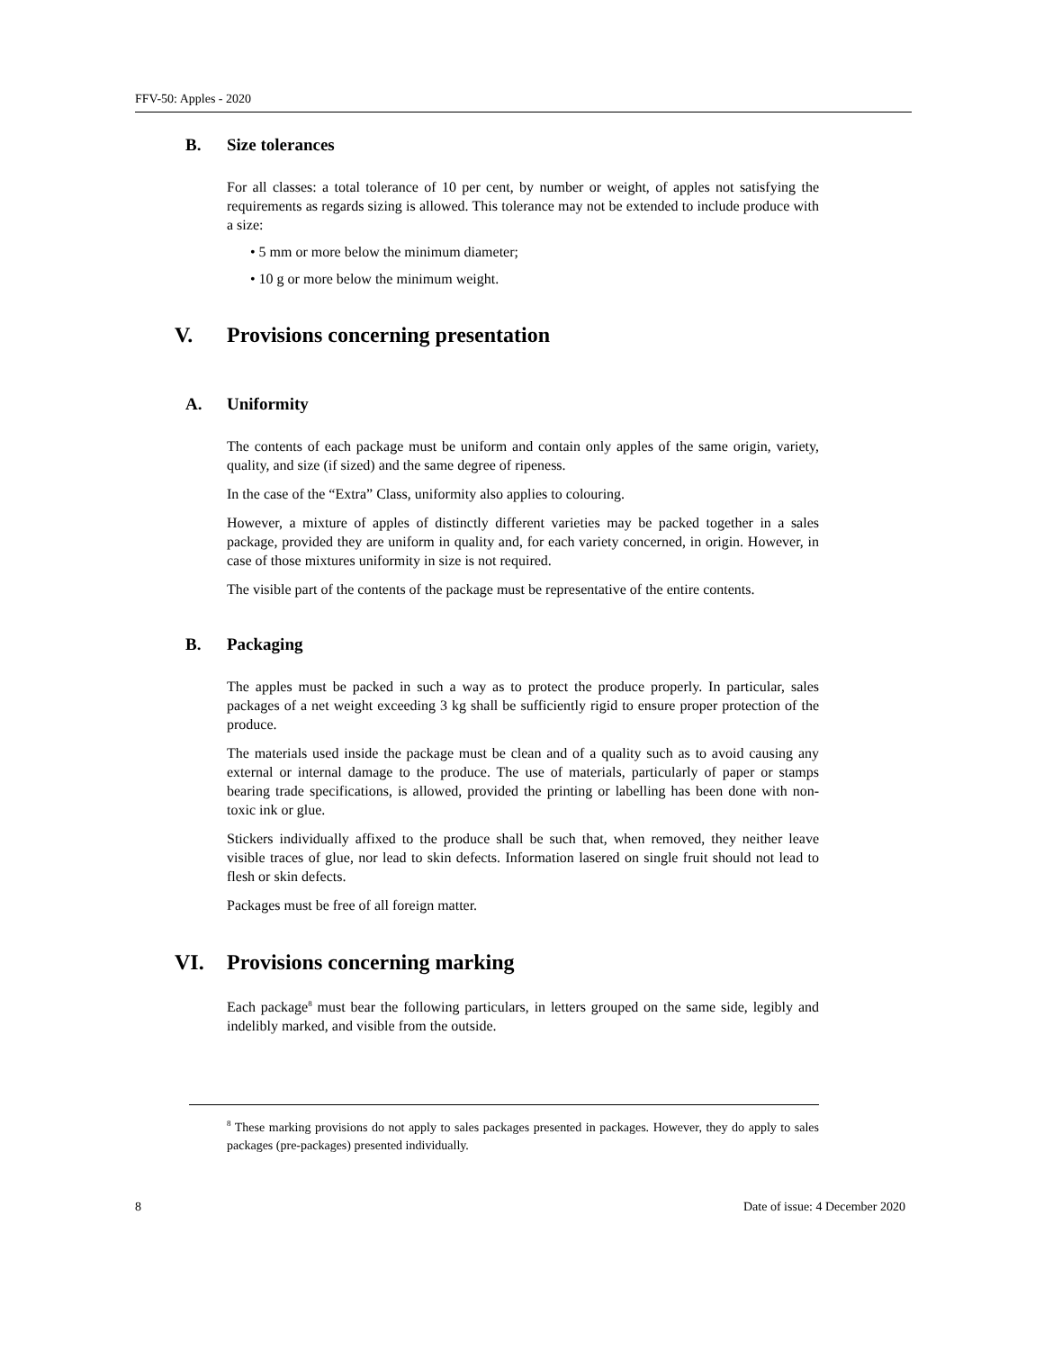FFV-50: Apples - 2020
B. Size tolerances
For all classes: a total tolerance of 10 per cent, by number or weight, of apples not satisfying the requirements as regards sizing is allowed. This tolerance may not be extended to include produce with a size:
• 5 mm or more below the minimum diameter;
• 10 g or more below the minimum weight.
V. Provisions concerning presentation
A. Uniformity
The contents of each package must be uniform and contain only apples of the same origin, variety, quality, and size (if sized) and the same degree of ripeness.
In the case of the “Extra” Class, uniformity also applies to colouring.
However, a mixture of apples of distinctly different varieties may be packed together in a sales package, provided they are uniform in quality and, for each variety concerned, in origin. However, in case of those mixtures uniformity in size is not required.
The visible part of the contents of the package must be representative of the entire contents.
B. Packaging
The apples must be packed in such a way as to protect the produce properly. In particular, sales packages of a net weight exceeding 3 kg shall be sufficiently rigid to ensure proper protection of the produce.
The materials used inside the package must be clean and of a quality such as to avoid causing any external or internal damage to the produce. The use of materials, particularly of paper or stamps bearing trade specifications, is allowed, provided the printing or labelling has been done with non-toxic ink or glue.
Stickers individually affixed to the produce shall be such that, when removed, they neither leave visible traces of glue, nor lead to skin defects. Information lasered on single fruit should not lead to flesh or skin defects.
Packages must be free of all foreign matter.
VI. Provisions concerning marking
Each package<sup>8</sup> must bear the following particulars, in letters grouped on the same side, legibly and indelibly marked, and visible from the outside.
<sup>8</sup> These marking provisions do not apply to sales packages presented in packages. However, they do apply to sales packages (pre-packages) presented individually.
8 Date of issue: 4 December 2020